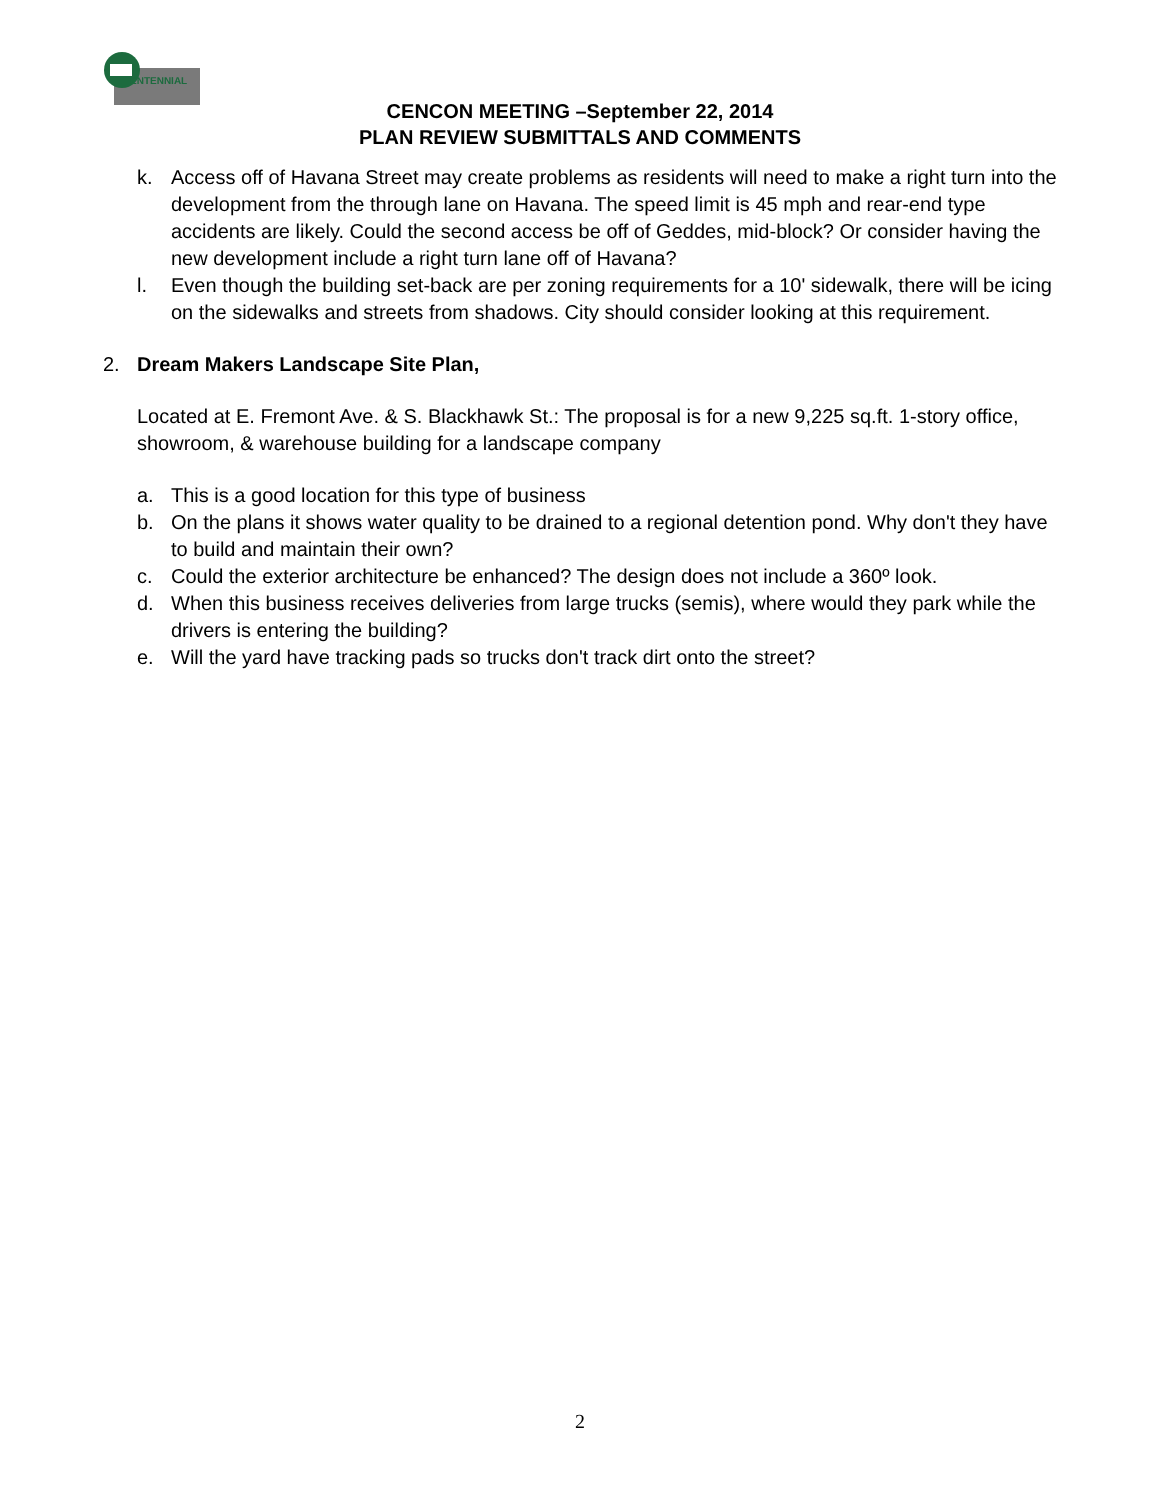ENTENNIAL
CENCON MEETING –September 22, 2014
PLAN REVIEW SUBMITTALS AND COMMENTS
k. Access off of Havana Street may create problems as residents will need to make a right turn into the development from the through lane on Havana. The speed limit is 45 mph and rear-end type accidents are likely. Could the second access be off of Geddes, mid-block? Or consider having the new development include a right turn lane off of Havana?
l. Even though the building set-back are per zoning requirements for a 10' sidewalk, there will be icing on the sidewalks and streets from shadows. City should consider looking at this requirement.
2. Dream Makers Landscape Site Plan,
Located at E. Fremont Ave. & S. Blackhawk St.: The proposal is for a new 9,225 sq.ft. 1-story office, showroom, & warehouse building for a landscape company
a. This is a good location for this type of business
b. On the plans it shows water quality to be drained to a regional detention pond. Why don't they have to build and maintain their own?
c. Could the exterior architecture be enhanced? The design does not include a 360º look.
d. When this business receives deliveries from large trucks (semis), where would they park while the drivers is entering the building?
e. Will the yard have tracking pads so trucks don't track dirt onto the street?
2